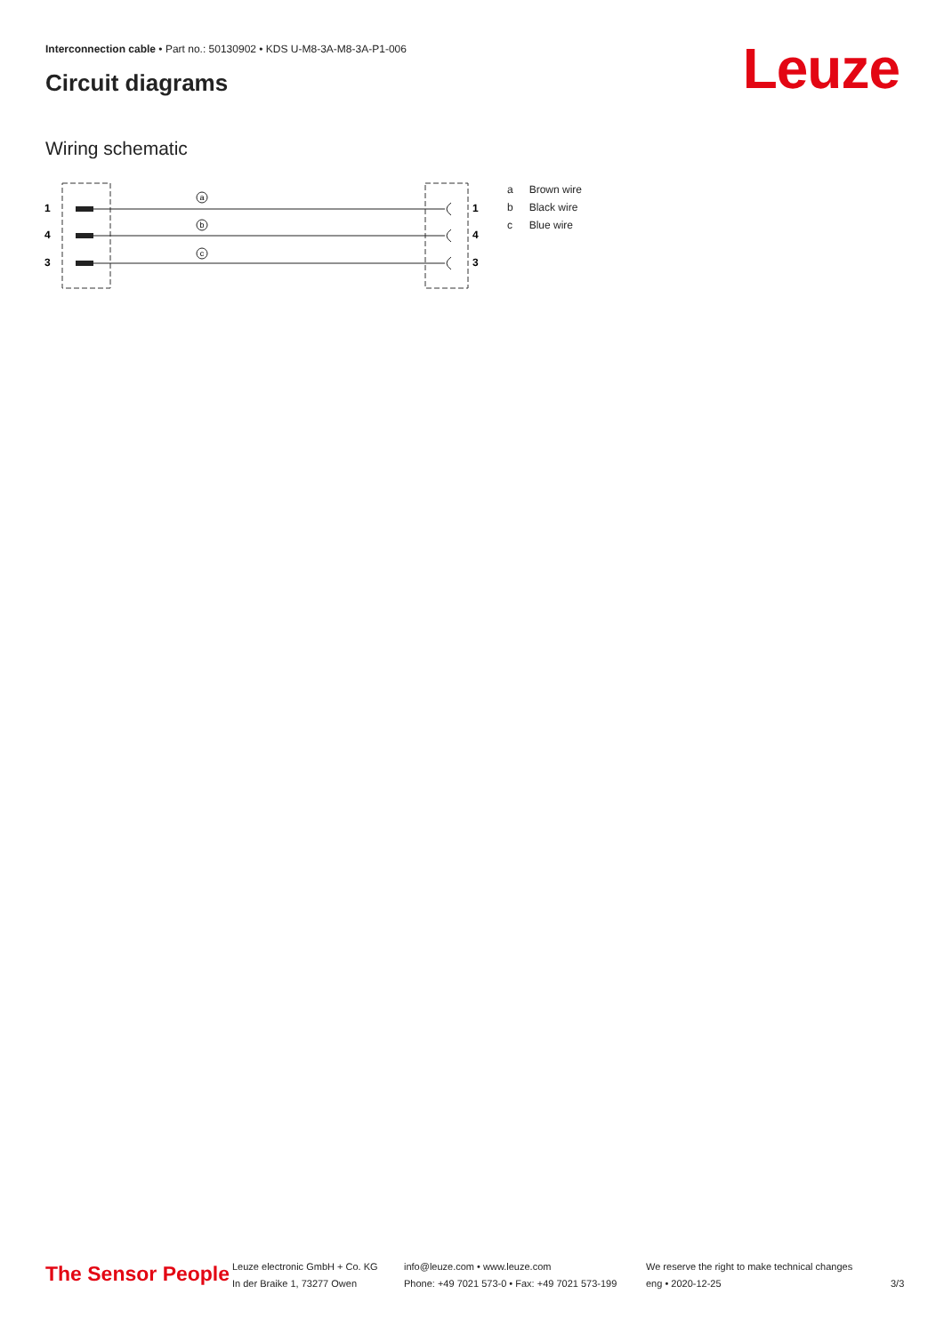Interconnection cable • Part no.: 50130902 • KDS U-M8-3A-M8-3A-P1-006
Circuit diagrams Leuze
Wiring schematic
1
4
3
1
4
3
a
b
c
| a | Brown wire |
| b | Black wire |
| c | Blue wire |
The Sensor People
Leuze electronic GmbH + Co. KG
In der Braike 1, 73277 Owen
info@leuze.com • www.leuze.com
Phone: +49 7021 573-0 • Fax: +49 7021 573-199
We reserve the right to make technical changes
eng • 2020-12-25
3/3